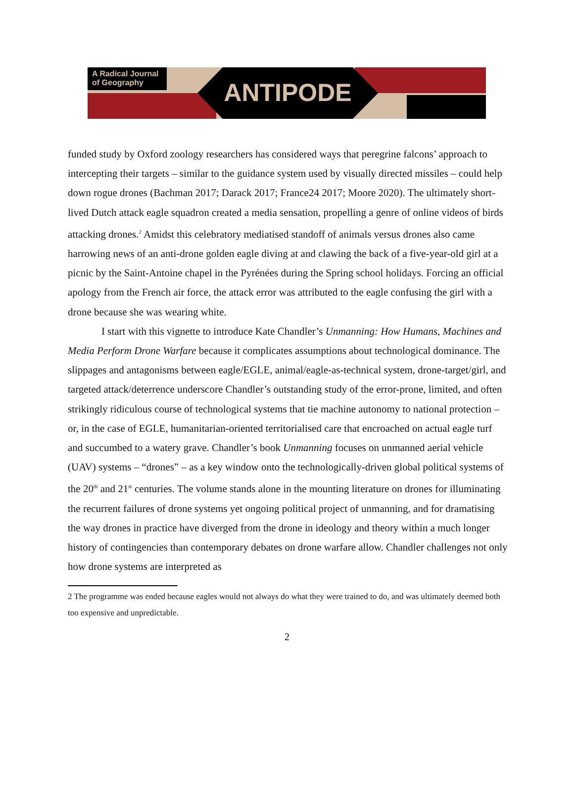A Radical Journal
of Geography
ANTIPODE
funded study by Oxford zoology researchers has considered ways that peregrine falcons’ approach to intercepting their targets – similar to the guidance system used by visually directed missiles – could help down rogue drones (Bachman 2017; Darack 2017; France24 2017; Moore 2020). The ultimately short-lived Dutch attack eagle squadron created a media sensation, propelling a genre of online videos of birds attacking drones.<sup>2</sup> Amidst this celebratory mediatised standoff of animals versus drones also came harrowing news of an anti-drone golden eagle diving at and clawing the back of a five-year-old girl at a picnic by the Saint-Antoine chapel in the Pyrénées during the Spring school holidays. Forcing an official apology from the French air force, the attack error was attributed to the eagle confusing the girl with a drone because she was wearing white.
I start with this vignette to introduce Kate Chandler’s Unmanning: How Humans, Machines and Media Perform Drone Warfare because it complicates assumptions about technological dominance. The slippages and antagonisms between eagle/EGLE, animal/eagle-as-technical system, drone-target/girl, and targeted attack/deterrence underscore Chandler’s outstanding study of the error-prone, limited, and often strikingly ridiculous course of technological systems that tie machine autonomy to national protection – or, in the case of EGLE, humanitarian-oriented territorialised care that encroached on actual eagle turf and succumbed to a watery grave. Chandler’s book Unmanning focuses on unmanned aerial vehicle (UAV) systems – “drones” – as a key window onto the technologically-driven global political systems of the 20<sup>th</sup> and 21<sup>st</sup> centuries. The volume stands alone in the mounting literature on drones for illuminating the recurrent failures of drone systems yet ongoing political project of unmanning, and for dramatising the way drones in practice have diverged from the drone in ideology and theory within a much longer history of contingencies than contemporary debates on drone warfare allow. Chandler challenges not only how drone systems are interpreted as
2 The programme was ended because eagles would not always do what they were trained to do, and was ultimately deemed both too expensive and unpredictable.
2